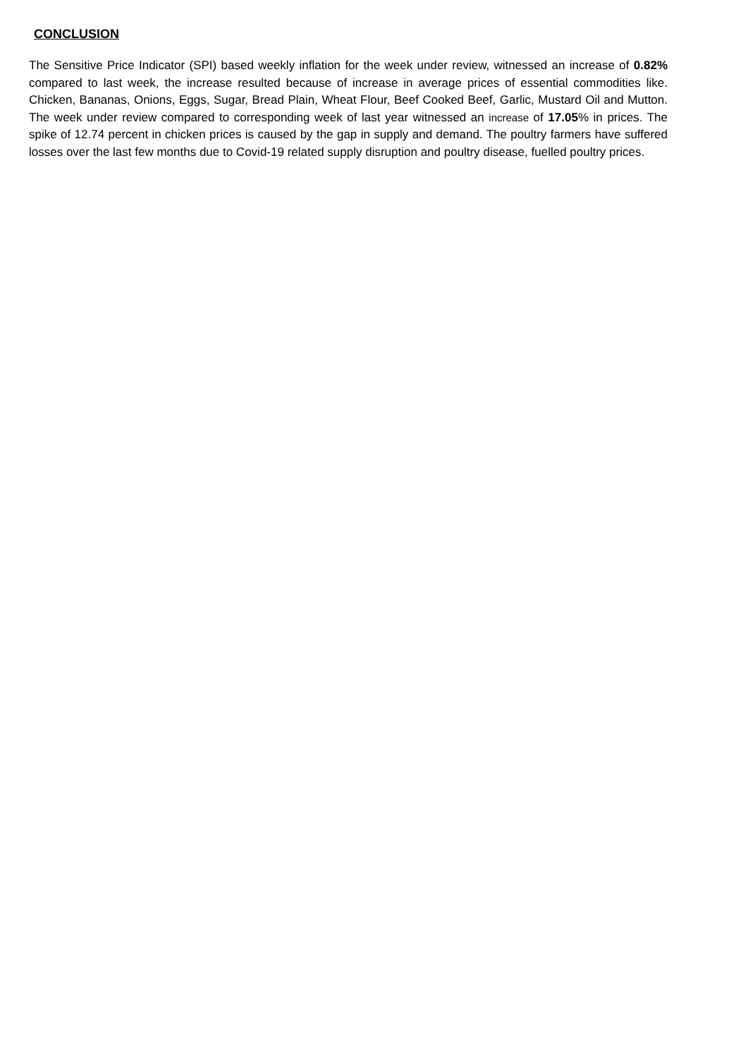CONCLUSION
The Sensitive Price Indicator (SPI) based weekly inflation for the week under review, witnessed an increase of 0.82% compared to last week, the increase resulted because of increase in average prices of essential commodities like. Chicken, Bananas, Onions, Eggs, Sugar, Bread Plain, Wheat Flour, Beef Cooked Beef, Garlic, Mustard Oil and Mutton. The week under review compared to corresponding week of last year witnessed an increase of 17.05% in prices. The spike of 12.74 percent in chicken prices is caused by the gap in supply and demand. The poultry farmers have suffered losses over the last few months due to Covid-19 related supply disruption and poultry disease, fuelled poultry prices.